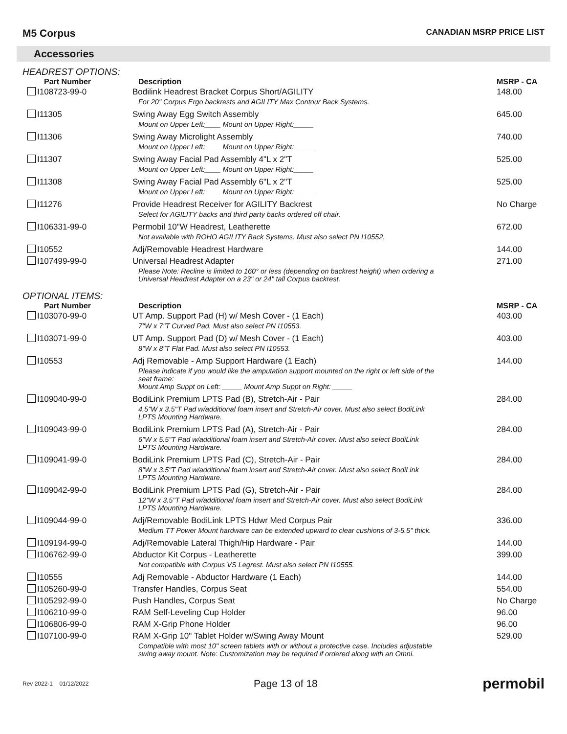M5 Corpus
CANADIAN MSRP PRICE LIST
Accessories
HEADREST OPTIONS:
| Part Number | Description | MSRP - CA |
| --- | --- | --- |
| I108723-99-0 | Bodilink Headrest Bracket Corpus Short/AGILITY | 148.00 |
| | For 20" Corpus Ergo backrests and AGILITY Max Contour Back Systems. | |
| I11305 | Swing Away Egg Switch Assembly | 645.00 |
| | Mount on Upper Left:____ Mount on Upper Right:_____ | |
| I11306 | Swing Away Microlight Assembly | 740.00 |
| | Mount on Upper Left:____ Mount on Upper Right:_____ | |
| I11307 | Swing Away Facial Pad Assembly 4"L x 2"T | 525.00 |
| | Mount on Upper Left:____ Mount on Upper Right:_____ | |
| I11308 | Swing Away Facial Pad Assembly 6"L x 2"T | 525.00 |
| | Mount on Upper Left:____ Mount on Upper Right:_____ | |
| I11276 | Provide Headrest Receiver for AGILITY Backrest | No Charge |
| | Select for AGILITY backs and third party backs ordered off chair. | |
| I106331-99-0 | Permobil 10"W Headrest, Leatherette | 672.00 |
| | Not available with ROHO AGILITY Back Systems. Must also select PN I10552. | |
| I10552 | Adj/Removable Headrest Hardware | 144.00 |
| I107499-99-0 | Universal Headrest Adapter | 271.00 |
| | Please Note: Recline is limited to 160° or less (depending on backrest height) when ordering a Universal Headrest Adapter on a 23" or 24" tall Corpus backrest. | |
OPTIONAL ITEMS:
| Part Number | Description | MSRP - CA |
| --- | --- | --- |
| I103070-99-0 | UT Amp. Support Pad (H) w/ Mesh Cover - (1 Each) | 403.00 |
| | 7"W x 7"T Curved Pad. Must also select PN I10553. | |
| I103071-99-0 | UT Amp. Support Pad (D) w/ Mesh Cover - (1 Each) | 403.00 |
| | 8"W x 8"T Flat Pad. Must also select PN I10553. | |
| I10553 | Adj Removable - Amp Support Hardware (1 Each) | 144.00 |
| | Please indicate if you would like the amputation support mounted on the right or left side of the seat frame: Mount Amp Suppt on Left: _____ Mount Amp Suppt on Right: _____ | |
| I109040-99-0 | BodiLink Premium LPTS Pad (B), Stretch-Air - Pair | 284.00 |
| | 4.5"W x 3.5"T Pad w/additional foam insert and Stretch-Air cover. Must also select BodiLink LPTS Mounting Hardware. | |
| I109043-99-0 | BodiLink Premium LPTS Pad (A), Stretch-Air - Pair | 284.00 |
| | 6"W x 5.5"T Pad w/additional foam insert and Stretch-Air cover. Must also select BodiLink LPTS Mounting Hardware. | |
| I109041-99-0 | BodiLink Premium LPTS Pad (C), Stretch-Air - Pair | 284.00 |
| | 8"W x 3.5"T Pad w/additional foam insert and Stretch-Air cover. Must also select BodiLink LPTS Mounting Hardware. | |
| I109042-99-0 | BodiLink Premium LPTS Pad (G), Stretch-Air - Pair | 284.00 |
| | 12"W x 3.5"T Pad w/additional foam insert and Stretch-Air cover. Must also select BodiLink LPTS Mounting Hardware. | |
| I109044-99-0 | Adj/Removable BodiLink LPTS Hdwr Med Corpus Pair | 336.00 |
| | Medium TT Power Mount hardware can be extended upward to clear cushions of 3-5.5" thick. | |
| I109194-99-0 | Adj/Removable Lateral Thigh/Hip Hardware - Pair | 144.00 |
| I106762-99-0 | Abductor Kit Corpus - Leatherette | 399.00 |
| | Not compatible with Corpus VS Legrest. Must also select PN I10555. | |
| I10555 | Adj Removable - Abductor Hardware (1 Each) | 144.00 |
| I105260-99-0 | Transfer Handles, Corpus Seat | 554.00 |
| I105292-99-0 | Push Handles, Corpus Seat | No Charge |
| I106210-99-0 | RAM Self-Leveling Cup Holder | 96.00 |
| I106806-99-0 | RAM X-Grip Phone Holder | 96.00 |
| I107100-99-0 | RAM X-Grip 10" Tablet Holder w/Swing Away Mount | 529.00 |
| | Compatible with most 10" screen tablets with or without a protective case. Includes adjustable swing away mount. Note: Customization may be required if ordered along with an Omni. | |
Rev 2022-1 01/12/2022
Page 13 of 18
permobil